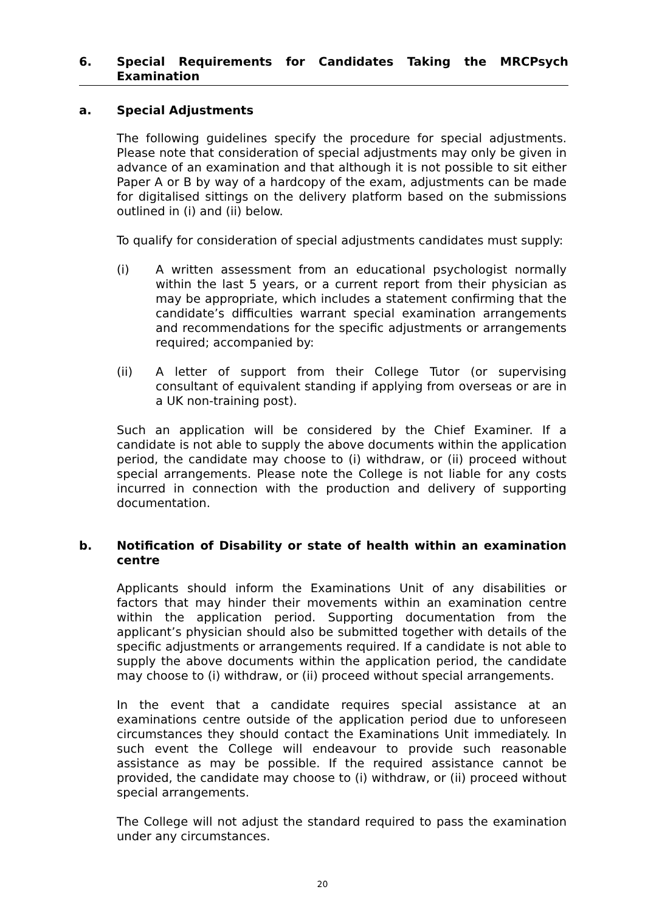6. Special Requirements for Candidates Taking the MRCPsych Examination
a. Special Adjustments
The following guidelines specify the procedure for special adjustments. Please note that consideration of special adjustments may only be given in advance of an examination and that although it is not possible to sit either Paper A or B by way of a hardcopy of the exam, adjustments can be made for digitalised sittings on the delivery platform based on the submissions outlined in (i) and (ii) below.
To qualify for consideration of special adjustments candidates must supply:
(i) A written assessment from an educational psychologist normally within the last 5 years, or a current report from their physician as may be appropriate, which includes a statement confirming that the candidate’s difficulties warrant special examination arrangements and recommendations for the specific adjustments or arrangements required; accompanied by:
(ii) A letter of support from their College Tutor (or supervising consultant of equivalent standing if applying from overseas or are in a UK non-training post).
Such an application will be considered by the Chief Examiner. If a candidate is not able to supply the above documents within the application period, the candidate may choose to (i) withdraw, or (ii) proceed without special arrangements. Please note the College is not liable for any costs incurred in connection with the production and delivery of supporting documentation.
b. Notification of Disability or state of health within an examination centre
Applicants should inform the Examinations Unit of any disabilities or factors that may hinder their movements within an examination centre within the application period. Supporting documentation from the applicant’s physician should also be submitted together with details of the specific adjustments or arrangements required. If a candidate is not able to supply the above documents within the application period, the candidate may choose to (i) withdraw, or (ii) proceed without special arrangements.
In the event that a candidate requires special assistance at an examinations centre outside of the application period due to unforeseen circumstances they should contact the Examinations Unit immediately. In such event the College will endeavour to provide such reasonable assistance as may be possible. If the required assistance cannot be provided, the candidate may choose to (i) withdraw, or (ii) proceed without special arrangements.
The College will not adjust the standard required to pass the examination under any circumstances.
20